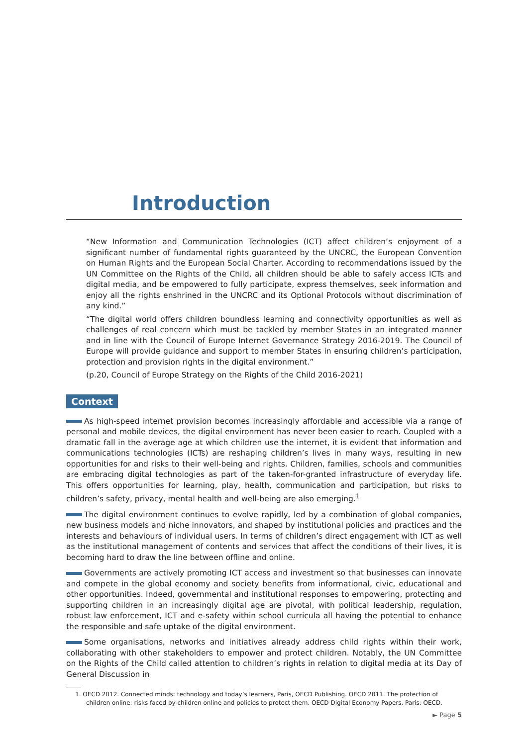Introduction
“New Information and Communication Technologies (ICT) affect children’s enjoyment of a significant number of fundamental rights guaranteed by the UNCRC, the European Convention on Human Rights and the European Social Charter. According to recommendations issued by the UN Committee on the Rights of the Child, all children should be able to safely access ICTs and digital media, and be empowered to fully participate, express themselves, seek information and enjoy all the rights enshrined in the UNCRC and its Optional Protocols without discrimination of any kind.”
“The digital world offers children boundless learning and connectivity opportunities as well as challenges of real concern which must be tackled by member States in an integrated manner and in line with the Council of Europe Internet Governance Strategy 2016-2019. The Council of Europe will provide guidance and support to member States in ensuring children’s participation, protection and provision rights in the digital environment.”
(p.20, Council of Europe Strategy on the Rights of the Child 2016-2021)
Context
As high-speed internet provision becomes increasingly affordable and accessible via a range of personal and mobile devices, the digital environment has never been easier to reach. Coupled with a dramatic fall in the average age at which children use the internet, it is evident that information and communications technologies (ICTs) are reshaping children’s lives in many ways, resulting in new opportunities for and risks to their well-being and rights. Children, families, schools and communities are embracing digital technologies as part of the taken-for-granted infrastructure of everyday life. This offers opportunities for learning, play, health, communication and participation, but risks to children’s safety, privacy, mental health and well-being are also emerging.<sup>1</sup>
The digital environment continues to evolve rapidly, led by a combination of global companies, new business models and niche innovators, and shaped by institutional policies and practices and the interests and behaviours of individual users. In terms of children’s direct engagement with ICT as well as the institutional management of contents and services that affect the conditions of their lives, it is becoming hard to draw the line between offline and online.
Governments are actively promoting ICT access and investment so that businesses can innovate and compete in the global economy and society benefits from informational, civic, educational and other opportunities. Indeed, governmental and institutional responses to empowering, protecting and supporting children in an increasingly digital age are pivotal, with political leadership, regulation, robust law enforcement, ICT and e-safety within school curricula all having the potential to enhance the responsible and safe uptake of the digital environment.
Some organisations, networks and initiatives already address child rights within their work, collaborating with other stakeholders to empower and protect children. Notably, the UN Committee on the Rights of the Child called attention to children’s rights in relation to digital media at its Day of General Discussion in
1. OECD 2012. Connected minds: technology and today’s learners, Paris, OECD Publishing. OECD 2011. The protection of children online: risks faced by children online and policies to protect them. OECD Digital Economy Papers. Paris: OECD.
► Page 5